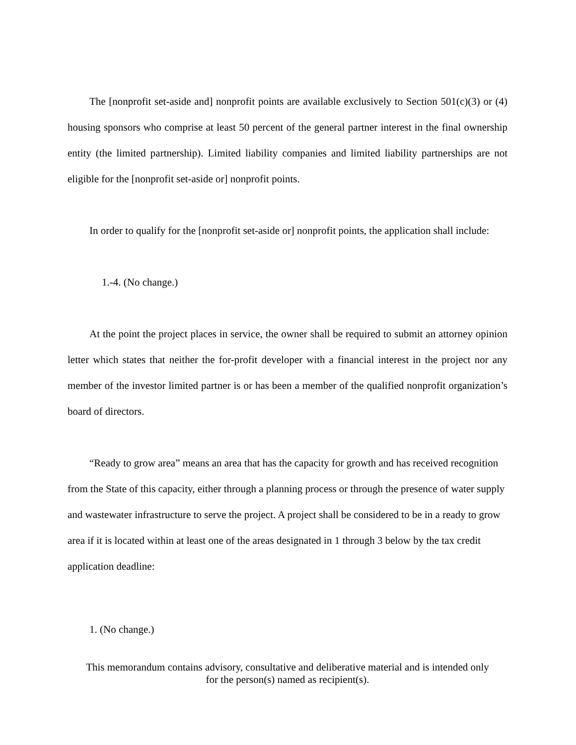The [nonprofit set-aside and] nonprofit points are available exclusively to Section 501(c)(3) or (4) housing sponsors who comprise at least 50 percent of the general partner interest in the final ownership entity (the limited partnership). Limited liability companies and limited liability partnerships are not eligible for the [nonprofit set-aside or] nonprofit points.
In order to qualify for the [nonprofit set-aside or] nonprofit points, the application shall include:
1.-4. (No change.)
At the point the project places in service, the owner shall be required to submit an attorney opinion letter which states that neither the for-profit developer with a financial interest in the project nor any member of the investor limited partner is or has been a member of the qualified nonprofit organization’s board of directors.
“Ready to grow area” means an area that has the capacity for growth and has received recognition from the State of this capacity, either through a planning process or through the presence of water supply and wastewater infrastructure to serve the project. A project shall be considered to be in a ready to grow area if it is located within at least one of the areas designated in 1 through 3 below by the tax credit application deadline:
1. (No change.)
This memorandum contains advisory, consultative and deliberative material and is intended only
for the person(s) named as recipient(s).